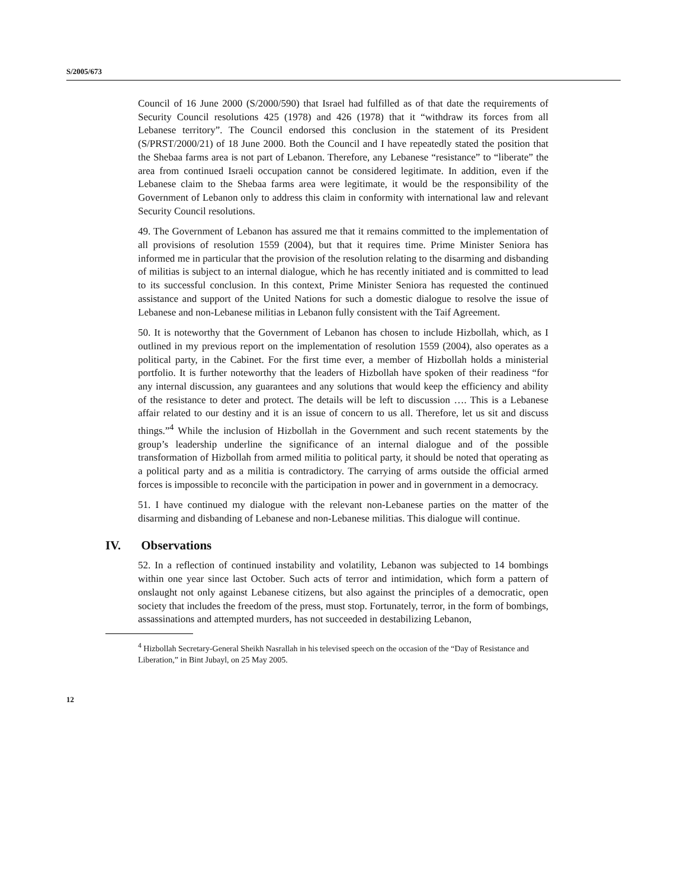S/2005/673
Council of 16 June 2000 (S/2000/590) that Israel had fulfilled as of that date the requirements of Security Council resolutions 425 (1978) and 426 (1978) that it “withdraw its forces from all Lebanese territory”. The Council endorsed this conclusion in the statement of its President (S/PRST/2000/21) of 18 June 2000. Both the Council and I have repeatedly stated the position that the Shebaa farms area is not part of Lebanon. Therefore, any Lebanese “resistance” to “liberate” the area from continued Israeli occupation cannot be considered legitimate. In addition, even if the Lebanese claim to the Shebaa farms area were legitimate, it would be the responsibility of the Government of Lebanon only to address this claim in conformity with international law and relevant Security Council resolutions.
49. The Government of Lebanon has assured me that it remains committed to the implementation of all provisions of resolution 1559 (2004), but that it requires time. Prime Minister Seniora has informed me in particular that the provision of the resolution relating to the disarming and disbanding of militias is subject to an internal dialogue, which he has recently initiated and is committed to lead to its successful conclusion. In this context, Prime Minister Seniora has requested the continued assistance and support of the United Nations for such a domestic dialogue to resolve the issue of Lebanese and non-Lebanese militias in Lebanon fully consistent with the Taif Agreement.
50. It is noteworthy that the Government of Lebanon has chosen to include Hizbollah, which, as I outlined in my previous report on the implementation of resolution 1559 (2004), also operates as a political party, in the Cabinet. For the first time ever, a member of Hizbollah holds a ministerial portfolio. It is further noteworthy that the leaders of Hizbollah have spoken of their readiness “for any internal discussion, any guarantees and any solutions that would keep the efficiency and ability of the resistance to deter and protect. The details will be left to discussion …. This is a Lebanese affair related to our destiny and it is an issue of concern to us all. Therefore, let us sit and discuss things.”<sup>4</sup> While the inclusion of Hizbollah in the Government and such recent statements by the group’s leadership underline the significance of an internal dialogue and of the possible transformation of Hizbollah from armed militia to political party, it should be noted that operating as a political party and as a militia is contradictory. The carrying of arms outside the official armed forces is impossible to reconcile with the participation in power and in government in a democracy.
51. I have continued my dialogue with the relevant non-Lebanese parties on the matter of the disarming and disbanding of Lebanese and non-Lebanese militias. This dialogue will continue.
IV. Observations
52. In a reflection of continued instability and volatility, Lebanon was subjected to 14 bombings within one year since last October. Such acts of terror and intimidation, which form a pattern of onslaught not only against Lebanese citizens, but also against the principles of a democratic, open society that includes the freedom of the press, must stop. Fortunately, terror, in the form of bombings, assassinations and attempted murders, has not succeeded in destabilizing Lebanon,
<sup>4</sup> Hizbollah Secretary-General Sheikh Nasrallah in his televised speech on the occasion of the “Day of Resistance and Liberation,” in Bint Jubayl, on 25 May 2005.
12